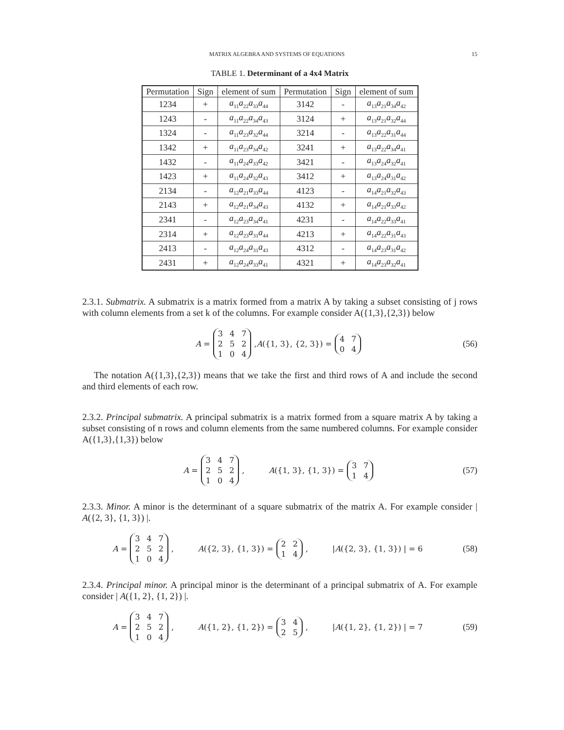MATRIX ALGEBRA AND SYSTEMS OF EQUATIONS 15
TABLE 1. Determinant of a 4x4 Matrix
| Permutation | Sign | element of sum | Permutation | Sign | element of sum |
| --- | --- | --- | --- | --- | --- |
| 1234 | + | a<sub>11</sub> a<sub>22</sub> a<sub>33</sub> a<sub>44</sub> | 3142 | - | a<sub>13</sub> a<sub>21</sub> a<sub>34</sub> a<sub>42</sub> |
| 1243 | - | a<sub>11</sub> a<sub>22</sub> a<sub>34</sub> a<sub>43</sub> | 3124 | + | a<sub>13</sub> a<sub>21</sub> a<sub>32</sub> a<sub>44</sub> |
| 1324 | - | a<sub>11</sub> a<sub>23</sub> a<sub>32</sub> a<sub>44</sub> | 3214 | - | a<sub>13</sub> a<sub>22</sub> a<sub>31</sub> a<sub>44</sub> |
| 1342 | + | a<sub>11</sub> a<sub>23</sub> a<sub>34</sub> a<sub>42</sub> | 3241 | + | a<sub>13</sub> a<sub>22</sub> a<sub>34</sub> a<sub>41</sub> |
| 1432 | - | a<sub>11</sub> a<sub>24</sub> a<sub>33</sub> a<sub>42</sub> | 3421 | - | a<sub>13</sub> a<sub>24</sub> a<sub>32</sub> a<sub>41</sub> |
| 1423 | + | a<sub>11</sub> a<sub>24</sub> a<sub>32</sub> a<sub>43</sub> | 3412 | + | a<sub>13</sub> a<sub>24</sub> a<sub>31</sub> a<sub>42</sub> |
| 2134 | - | a<sub>12</sub> a<sub>21</sub> a<sub>33</sub> a<sub>44</sub> | 4123 | - | a<sub>14</sub> a<sub>21</sub> a<sub>32</sub> a<sub>43</sub> |
| 2143 | + | a<sub>12</sub> a<sub>21</sub> a<sub>34</sub> a<sub>43</sub> | 4132 | + | a<sub>14</sub> a<sub>21</sub> a<sub>33</sub> a<sub>42</sub> |
| 2341 | - | a<sub>12</sub> a<sub>23</sub> a<sub>34</sub> a<sub>41</sub> | 4231 | - | a<sub>14</sub> a<sub>22</sub> a<sub>33</sub> a<sub>41</sub> |
| 2314 | + | a<sub>12</sub> a<sub>23</sub> a<sub>31</sub> a<sub>44</sub> | 4213 | + | a<sub>14</sub> a<sub>22</sub> a<sub>31</sub> a<sub>43</sub> |
| 2413 | - | a<sub>12</sub> a<sub>24</sub> a<sub>31</sub> a<sub>43</sub> | 4312 | - | a<sub>14</sub> a<sub>23</sub> a<sub>31</sub> a<sub>42</sub> |
| 2431 | + | a<sub>12</sub> a<sub>24</sub> a<sub>33</sub> a<sub>41</sub> | 4321 | + | a<sub>14</sub> a<sub>23</sub> a<sub>32</sub> a<sub>41</sub> |
2.3.1. Submatrix. A submatrix is a matrix formed from a matrix A by taking a subset consisting of j rows with column elements from a set k of the columns. For example consider A({1,3},{2,3}) below
A = 347252104, A ({1, 3}, {2, 3}) = 4704 (56)
The notation A({1,3},{2,3}) means that we take the first and third rows of A and include the second and third elements of each row.
2.3.2. Principal submatrix. A principal submatrix is a matrix formed from a square matrix A by taking a subset consisting of n rows and column elements from the same numbered columns. For example consider A({1,3},{1,3}) below
A = 347252104, A ({1, 3}, {1, 3}) = 3714 (57)
2.3.3. Minor. A minor is the determinant of a square submatrix of the matrix A. For example consider | A({2, 3}, {1, 3}) |.
A = 347252104, A ({2, 3}, {1, 3}) = 2214, | A ({2, 3}, {1, 3}) | = 6 (58)
2.3.4. Principal minor. A principal minor is the determinant of a principal submatrix of A. For example consider | A({1, 2}, {1, 2}) |.
A = 347252104, A ({1, 2}, {1, 2}) = 3425, | A ({1, 2}, {1, 2}) | = 7 (59)